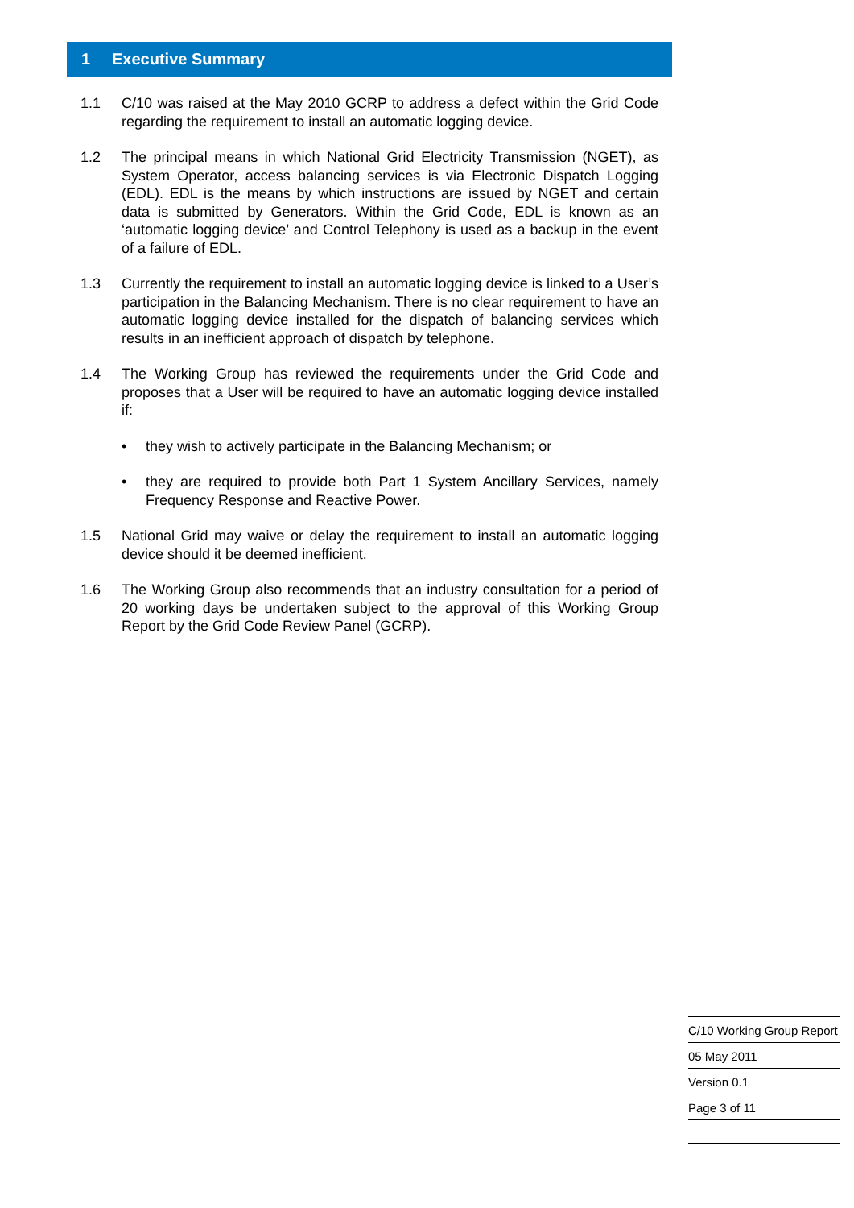1 Executive Summary
1.1 C/10 was raised at the May 2010 GCRP to address a defect within the Grid Code regarding the requirement to install an automatic logging device.
1.2 The principal means in which National Grid Electricity Transmission (NGET), as System Operator, access balancing services is via Electronic Dispatch Logging (EDL). EDL is the means by which instructions are issued by NGET and certain data is submitted by Generators. Within the Grid Code, EDL is known as an ‘automatic logging device’ and Control Telephony is used as a backup in the event of a failure of EDL.
1.3 Currently the requirement to install an automatic logging device is linked to a User’s participation in the Balancing Mechanism. There is no clear requirement to have an automatic logging device installed for the dispatch of balancing services which results in an inefficient approach of dispatch by telephone.
1.4 The Working Group has reviewed the requirements under the Grid Code and proposes that a User will be required to have an automatic logging device installed if:
• they wish to actively participate in the Balancing Mechanism; or
• they are required to provide both Part 1 System Ancillary Services, namely Frequency Response and Reactive Power.
1.5 National Grid may waive or delay the requirement to install an automatic logging device should it be deemed inefficient.
1.6 The Working Group also recommends that an industry consultation for a period of 20 working days be undertaken subject to the approval of this Working Group Report by the Grid Code Review Panel (GCRP).
C/10 Working Group Report
05 May 2011
Version 0.1
Page 3 of 11